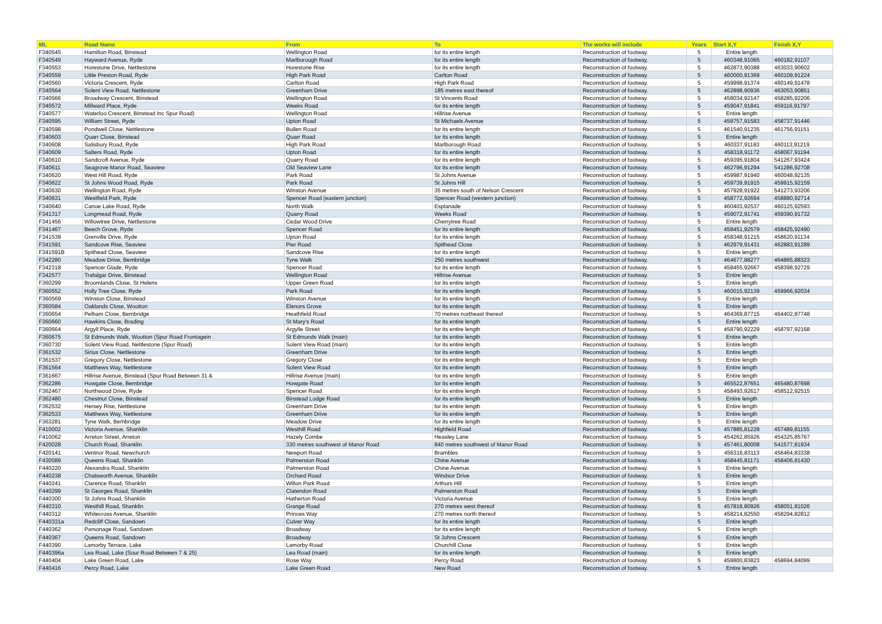| ML | Road Name | From | To | The works will include | Years | Start X,Y | Finish X,Y |
| --- | --- | --- | --- | --- | --- | --- | --- |
| F340545 | Hamilton Road, Binstead | Wellington Road | for its entire length | Reconstruction of footway. | 5 | Entire length | |
| F340549 | Hayward Avenue, Ryde | Marlborough Road | for its entire length | Reconstruction of footway. | 5 | 460348,91065 | 460182,91107 |
| F340553 | Horestone Drive, Nettlestone | Horestone Rise | for its entire length | Reconstruction of footway. | 5 | 462873,90388 | 463033,90602 |
| F340559 | Little Preston Road, Ryde | High Park Road | Carlton Road | Reconstruction of footway. | 5 | 460000,91369 | 460109,91224 |
| F340560 | Victoria Crescent, Ryde | Carlton Road | High Park Road | Reconstruction of footway. | 5 | 459998,91374 | 460149,91478 |
| F340564 | Solent View Road, Nettlestone | Greenham Drive | 185 metres east thereof | Reconstruction of footway. | 5 | 462898,90936 | 463053,90851 |
| F340566 | Broadway Crescent, Binstead | Wellington Road | St Vincents Road | Reconstruction of footway. | 5 | 458034,92147 | 458285,92206 |
| F340572 | Millward Place, Ryde | Weeks Road | for its entire length | Reconstruction of footway. | 5 | 459047,91841 | 459116,91797 |
| F340577 | Waterloo Crescent, Binstead Inc Spur Road) | Wellington Road | Hillrise Avenue | Reconstruction of footway. | 5 | Entire length | |
| F340595 | William Street, Ryde | Upton Road | St Michaels Avenue | Reconstruction of footway. | 5 | 458757,91583 | 458737,91446 |
| F340598 | Pondwell Close, Nettlestone | Bullen Road | for its entire length | Reconstruction of footway. | 5 | 461540,91235 | 461756,91151 |
| F340603 | Quarr Close, Binstead | Quarr Road | for its entire length | Reconstruction of footway. | 5 | Entire length | |
| F340608 | Salisbury Road, Ryde | High Park Road | Marlborough Road | Reconstruction of footway. | 5 | 460337,91183 | 460113,91219 |
| F340609 | Salters Road, Ryde | Upton Road | for its entire length | Reconstruction of footway. | 5 | 458318,91172 | 458067,91194 |
| F340610 | Sandcroft Avenue, Ryde | Quarry Road | for its entire length | Reconstruction of footway. | 5 | 459395,91804 | 541267,93424 |
| F340611 | Seagrove Manor Road, Seaview | Old Seaview Lane | for its entire length | Reconstruction of footway. | 5 | 462796,91294 | 541286,92708 |
| F340620 | West Hill Road, Ryde | Park Road | St Johns Avenue | Reconstruction of footway. | 5 | 459987,91940 | 460048,92135 |
| F340622 | St Johns Wood Road, Ryde | Park Road | St Johns Hill | Reconstruction of footway. | 5 | 459739,91915 | 459915,92159 |
| F340630 | Wellington Road, Ryde | Winston Avenue | 35 metres south of Nelson Crescent | Reconstruction of footway. | 5 | 457928,91922 | 541273,93206 |
| F340631 | Westfield Park, Ryde | Spencer Road (eastern junction) | Spencer Road (western junction) | Reconstruction of footway. | 5 | 458772,92694 | 458880,92714 |
| F340640 | Canoe Lake Road, Ryde | North Walk | Esplanade | Reconstruction of footway. | 5 | 460403,92537 | 460125,92593 |
| F341317 | Longmead Road, Ryde | Quarry Road | Weeks Road | Reconstruction of footway. | 5 | 459072,91741 | 459390,91732 |
| F341456 | Willowtree Drive, Nettlestone | Cedar Wood Drive | Cherrytree Road | Reconstruction of footway. | 5 | Entire length | |
| F341467 | Beech Grove, Ryde | Spencer Road | for its entire length | Reconstruction of footway. | 5 | 458451,92579 | 458425,92490 |
| F341539 | Grenville Drive, Ryde | Upton Road | for its entire length | Reconstruction of footway. | 5 | 458348,91215 | 458620,91134 |
| F341591 | Sandcove Rise, Seaview | Pier Road | Spithead Close | Reconstruction of footway. | 5 | 462979,91431 | 462883,91289 |
| F341591B | Spithead Close, Seaview | Sandcove Rise | for its entire length | Reconstruction of footway. | 5 | Entire length | |
| F342280 | Meadow Drive, Bembridge | Tyne Walk | 250 metres southwest | Reconstruction of footway. | 5 | 464677,88277 | 464865,88323 |
| F342318 | Spencer Glade, Ryde | Spencer Road | for its entire length | Reconstruction of footway. | 5 | 458455,92667 | 458398,92729 |
| F342577 | Trafalgar Drive, Binstead | Wellington Road | Hillrise Avenue | Reconstruction of footway. | 5 | Entire length | |
| F360299 | Broomlands Close, St Helens | Upper Green Road | for its entire length | Reconstruction of footway. | 5 | Entire length | |
| F360552 | Holly Tree Close, Ryde | Park Road | for its entire length | Reconstruction of footway. | 5 | 460015,92139 | 459966,92034 |
| F360569 | Winston Close, Binstead | Winston Avenue | for its entire length | Reconstruction of footway. | 5 | Entire length | |
| F360584 | Oaklands Close, Wootton | Elenors Grove | for its entire length | Reconstruction of footway. | 5 | Entire length | |
| F360654 | Pelham Close, Bembridge | Heathfield Road | 70 metres northeast thereof | Reconstruction of footway. | 5 | 464369,87715 | 464402,87748 |
| F360660 | Hawkins Close, Brading | St Mary's Road | for its entire length | Reconstruction of footway. | 5 | Entire length | |
| F360664 | Argyll Place, Ryde | Argylle Street | for its entire length | Reconstruction of footway. | 5 | 458790,92229 | 458797,92168 |
| F360675 | St Edmunds Walk, Wootton (Spur Road Frontagein | St Edmunds Walk (main) | for its entire length | Reconstruction of footway. | 5 | Entire length | |
| F360730 | Solent View Road, Nettlestone (Spur Road) | Solent View Road (main) | for its entire length | Reconstruction of footway. | 5 | Entire length | |
| F361532 | Sirius Close, Nettlestone | Greenham Drive | for its entire length | Reconstruction of footway. | 5 | Entire length | |
| F361537 | Gregory Close, Nettlestone | Gregory Close | for its entire length | Reconstruction of footway. | 5 | Entire length | |
| F361564 | Matthews Way, Nettlestone | Solent View Road | for its entire length | Reconstruction of footway. | 5 | Entire length | |
| F361667 | Hillrise Avenue, Binstead (Spur Road Between 31 & | Hillrise Avenue (main) | for its entire length | Reconstruction of footway. | 5 | Entire length | |
| F362286 | Howgate Close, Bembridge | Howgate Road | for its entire length | Reconstruction of footway. | 5 | 465522,87651 | 465480,87698 |
| F362467 | Northwood Drive, Ryde | Spencer Road | for its entire length | Reconstruction of footway. | 5 | 458493,92617 | 458512,92515 |
| F362480 | Chestnut Close, Binstead | Binstead Lodge Road | for its entire length | Reconstruction of footway. | 5 | Entire length | |
| F362532 | Hersey Rise, Nettlestone | Greenham Drive | for its entire length | Reconstruction of footway. | 5 | Entire length | |
| F362533 | Matthews Way, Nettlestone | Greenham Drive | for its entire length | Reconstruction of footway. | 5 | Entire length | |
| F363281 | Tyne Walk, Bembridge | Meadow Drive | for its entire length | Reconstruction of footway. | 5 | Entire length | |
| F410002 | Victoria Avenue, Shanklin | Westhill Road | Highfield Road | Reconstruction of footway. | 5 | 457885,81228 | 457489,81155 |
| F410062 | Arreton Street, Arreton | Hazely Combe | Heasley Lane | Reconstruction of footway. | 5 | 454262,85926 | 454325,85767 |
| F420028 | Church Road, Shanklin | 330 metres southwest of Manor Road | 840 metres southwest of Manor Road | Reconstruction of footway. | 5 | 457461,80008 | 541577,81934 |
| F420141 | Ventnor Road, Newchurch | Newport Road | Brambles | Reconstruction of footway. | 5 | 456316,83113 | 456464,83338 |
| F430089 | Queens Road, Shanklin | Palmerston Road | Chine Avenue | Reconstruction of footway. | 5 | 458445,81171 | 458406,81430 |
| F440220 | Alexandra Road, Shanklin | Palmerston Road | Chine Avenue | Reconstruction of footway. | 5 | Entire length | |
| F440238 | Chatsworth Avenue, Shanklin | Orchard Road | Windsor Drive | Reconstruction of footway. | 5 | Entire length | |
| F440241 | Clarence Road, Shanklin | Wilton Park Road | Arthurs Hill | Reconstruction of footway. | 5 | Entire length | |
| F440299 | St Georges Road, Shanklin | Clatendon Road | Palmerston Road | Reconstruction of footway. | 5 | Entire length | |
| F440300 | St Johns Road, Shanklin | Hatherton Road | Victoria Avenue | Reconstruction of footway. | 5 | Entire length | |
| F440310 | Westhill Road, Shanklin | Grange Road | 270 metres west thereof | Reconstruction of footway. | 5 | 457818,80926 | 458051,81026 |
| F440312 | Whitecross Avenue, Shanklin | Princes Way | 270 metres north thereof | Reconstruction of footway. | 5 | 458214,82550 | 458294,82812 |
| F440331a | Redcliff Close, Sandown | Culver Way | for its entire length | Reconstruction of footway. | 5 | Entire length | |
| F440362 | Parsonage Road, Sandown | Broadway | for its entire length | Reconstruction of footway. | 5 | Entire length | |
| F440367 | Queens Road, Sandown | Broadway | St Johns Crescent | Reconstruction of footway. | 5 | Entire length | |
| F440390 | Lamorby Terrace, Lake | Lamorby Road | Churchill Close | Reconstruction of footway. | 5 | Entire length | |
| F440396a | Lea Road, Lake (Sour Road Between 7 & 25) | Lea Road (main) | for its entire length | Reconstruction of footway. | 5 | Entire length | |
| F440404 | Lake Green Road, Lake | Rose Way | Percy Road | Reconstruction of footway. | 5 | 458800,83823 | 458694,84099 |
| F440416 | Percy Road, Lake | Lake Green Road | New Road | Reconstruction of footway. | 5 | Entire length | |